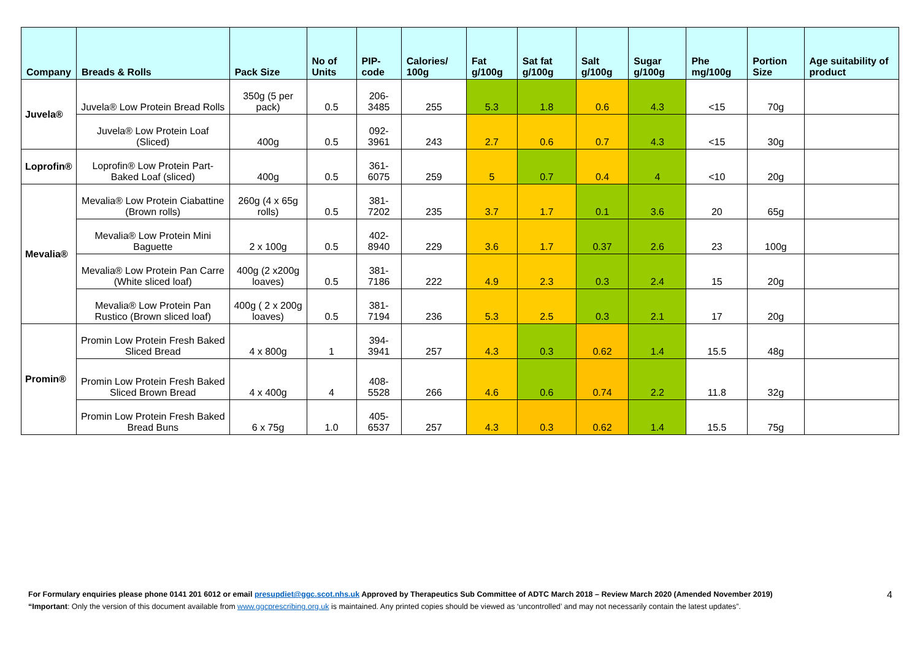| Company | Breads & Rolls | Pack Size | No of Units | PIP- code | Calories/ 100g | Fat g/100g | Sat fat g/100g | Salt g/100g | Sugar g/100g | Phe mg/100g | Portion Size | Age suitability of product |
| --- | --- | --- | --- | --- | --- | --- | --- | --- | --- | --- | --- | --- |
| Juvela® | Juvela® Low Protein Bread Rolls | 350g (5 per pack) | 0.5 | 206-3485 | 255 | 5.3 | 1.8 | 0.6 | 4.3 | <15 | 70g | |
| | Juvela® Low Protein Loaf (Sliced) | 400g | 0.5 | 092-3961 | 243 | 2.7 | 0.6 | 0.7 | 4.3 | <15 | 30g | |
| Loprofin® | Loprofin® Low Protein Part-Baked Loaf (sliced) | 400g | 0.5 | 361-6075 | 259 | 5 | 0.7 | 0.4 | 4 | <10 | 20g | |
| Mevalia® | Mevalia® Low Protein Ciabattine (Brown rolls) | 260g (4 x 65g rolls) | 0.5 | 381-7202 | 235 | 3.7 | 1.7 | 0.1 | 3.6 | 20 | 65g | |
| | Mevalia® Low Protein Mini Baguette | 2 x 100g | 0.5 | 402-8940 | 229 | 3.6 | 1.7 | 0.37 | 2.6 | 23 | 100g | |
| | Mevalia® Low Protein Pan Carre (White sliced loaf) | 400g (2 x200g loaves) | 0.5 | 381-7186 | 222 | 4.9 | 2.3 | 0.3 | 2.4 | 15 | 20g | |
| | Mevalia® Low Protein Pan Rustico (Brown sliced loaf) | 400g ( 2 x 200g loaves) | 0.5 | 381-7194 | 236 | 5.3 | 2.5 | 0.3 | 2.1 | 17 | 20g | |
| Promin® | Promin Low Protein Fresh Baked Sliced Bread | 4 x 800g | 1 | 394-3941 | 257 | 4.3 | 0.3 | 0.62 | 1.4 | 15.5 | 48g | |
| | Promin Low Protein Fresh Baked Sliced Brown Bread | 4 x 400g | 4 | 408-5528 | 266 | 4.6 | 0.6 | 0.74 | 2.2 | 11.8 | 32g | |
| | Promin Low Protein Fresh Baked Bread Buns | 6 x 75g | 1.0 | 405-6537 | 257 | 4.3 | 0.3 | 0.62 | 1.4 | 15.5 | 75g | |
For Formulary enquiries please phone 0141 201 6012 or email presupdiet@ggc.scot.nhs.uk Approved by Therapeutics Sub Committee of ADTC March 2018 – Review March 2020 (Amended November 2019)
“Important: Only the version of this document available from www.ggcprescribing.org.uk is maintained. Any printed copies should be viewed as ‘uncontrolled’ and may not necessarily contain the latest updates”.
4